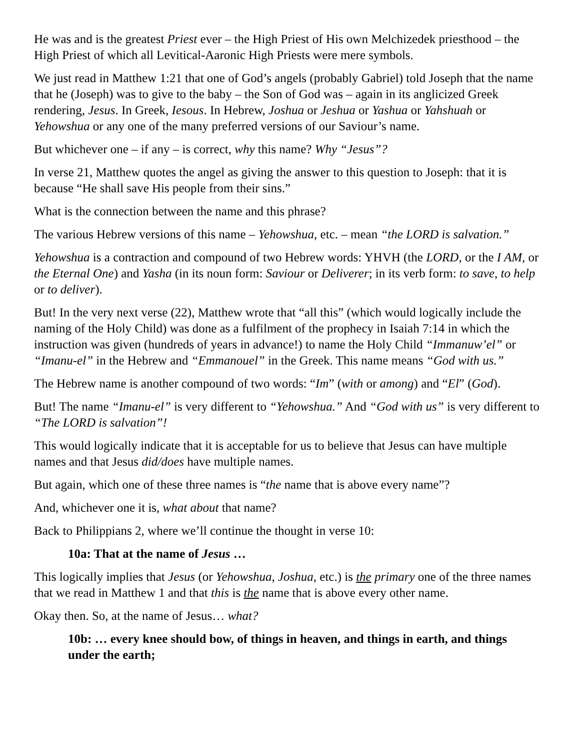He was and is the greatest Priest ever – the High Priest of His own Melchizedek priesthood – the High Priest of which all Levitical-Aaronic High Priests were mere symbols.
We just read in Matthew 1:21 that one of God’s angels (probably Gabriel) told Joseph that the name that he (Joseph) was to give to the baby – the Son of God was – again in its anglicized Greek rendering, Jesus. In Greek, Iesous. In Hebrew, Joshua or Jeshua or Yashua or Yahshuah or Yehowshua or any one of the many preferred versions of our Saviour’s name.
But whichever one – if any – is correct, why this name? Why “Jesus”?
In verse 21, Matthew quotes the angel as giving the answer to this question to Joseph: that it is because “He shall save His people from their sins.”
What is the connection between the name and this phrase?
The various Hebrew versions of this name – Yehowshua, etc. – mean “the LORD is salvation.”
Yehowshua is a contraction and compound of two Hebrew words: YHVH (the LORD, or the I AM, or the Eternal One) and Yasha (in its noun form: Saviour or Deliverer; in its verb form: to save, to help or to deliver).
But! In the very next verse (22), Matthew wrote that “all this” (which would logically include the naming of the Holy Child) was done as a fulfilment of the prophecy in Isaiah 7:14 in which the instruction was given (hundreds of years in advance!) to name the Holy Child “Immanuw’el” or “Imanu-el” in the Hebrew and “Emmanouel” in the Greek. This name means “God with us.”
The Hebrew name is another compound of two words: “Im” (with or among) and “El” (God).
But! The name “Imanu-el” is very different to “Yehowshua.” And “God with us” is very different to “The LORD is salvation”!
This would logically indicate that it is acceptable for us to believe that Jesus can have multiple names and that Jesus did/does have multiple names.
But again, which one of these three names is “the name that is above every name”?
And, whichever one it is, what about that name?
Back to Philippians 2, where we’ll continue the thought in verse 10:
10a: That at the name of Jesus …
This logically implies that Jesus (or Yehowshua, Joshua, etc.) is the primary one of the three names that we read in Matthew 1 and that this is the name that is above every other name.
Okay then. So, at the name of Jesus… what?
10b: … every knee should bow, of things in heaven, and things in earth, and things under the earth;